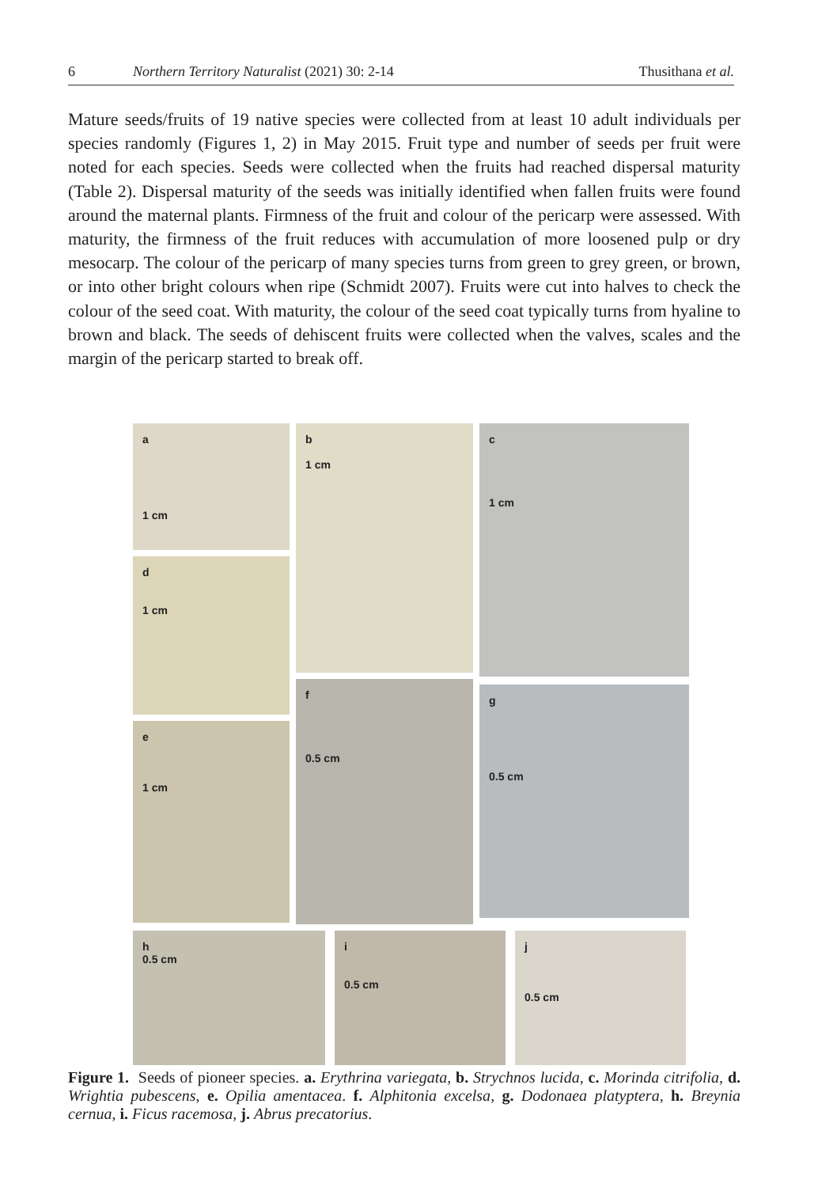6 Northern Territory Naturalist (2021) 30: 2-14 Thusithana et al.
Mature seeds/fruits of 19 native species were collected from at least 10 adult individuals per species randomly (Figures 1, 2) in May 2015. Fruit type and number of seeds per fruit were noted for each species. Seeds were collected when the fruits had reached dispersal maturity (Table 2). Dispersal maturity of the seeds was initially identified when fallen fruits were found around the maternal plants. Firmness of the fruit and colour of the pericarp were assessed. With maturity, the firmness of the fruit reduces with accumulation of more loosened pulp or dry mesocarp. The colour of the pericarp of many species turns from green to grey green, or brown, or into other bright colours when ripe (Schmidt 2007). Fruits were cut into halves to check the colour of the seed coat. With maturity, the colour of the seed coat typically turns from hyaline to brown and black. The seeds of dehiscent fruits were collected when the valves, scales and the margin of the pericarp started to break off.
a
1 cm
d
1 cm
e
1 cm
b
1 cm
f
0.5 cm
c
1 cm
g
0.5 cm
h
0.5 cm
i
0.5 cm
j
0.5 cm
Figure 1. Seeds of pioneer species. a. Erythrina variegata, b. Strychnos lucida, c. Morinda citrifolia, d. Wrightia pubescens, e. Opilia amentacea. f. Alphitonia excelsa, g. Dodonaea platyptera, h. Breynia cernua, i. Ficus racemosa, j. Abrus precatorius.